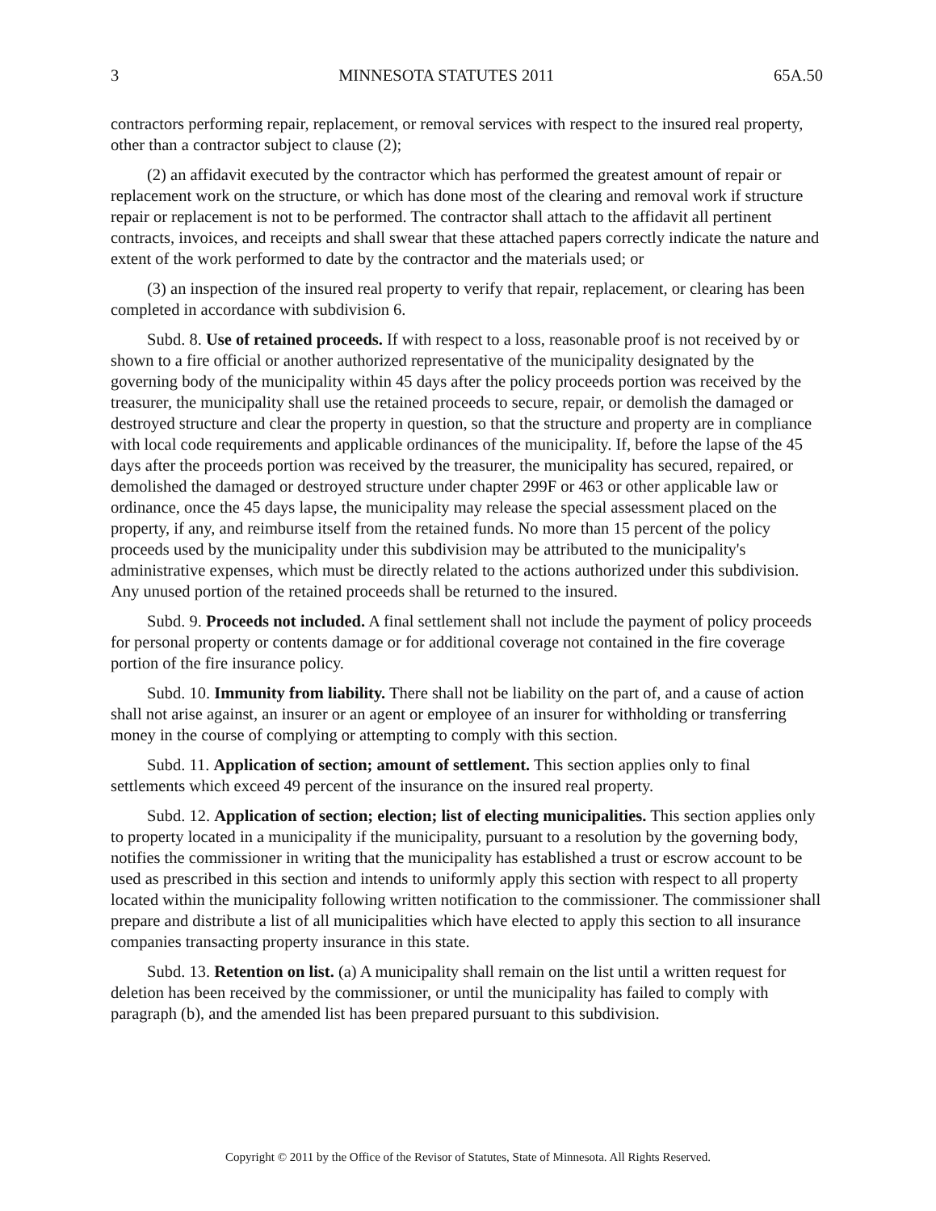3 MINNESOTA STATUTES 2011 65A.50
contractors performing repair, replacement, or removal services with respect to the insured real property, other than a contractor subject to clause (2);
(2) an affidavit executed by the contractor which has performed the greatest amount of repair or replacement work on the structure, or which has done most of the clearing and removal work if structure repair or replacement is not to be performed. The contractor shall attach to the affidavit all pertinent contracts, invoices, and receipts and shall swear that these attached papers correctly indicate the nature and extent of the work performed to date by the contractor and the materials used; or
(3) an inspection of the insured real property to verify that repair, replacement, or clearing has been completed in accordance with subdivision 6.
Subd. 8. Use of retained proceeds. If with respect to a loss, reasonable proof is not received by or shown to a fire official or another authorized representative of the municipality designated by the governing body of the municipality within 45 days after the policy proceeds portion was received by the treasurer, the municipality shall use the retained proceeds to secure, repair, or demolish the damaged or destroyed structure and clear the property in question, so that the structure and property are in compliance with local code requirements and applicable ordinances of the municipality. If, before the lapse of the 45 days after the proceeds portion was received by the treasurer, the municipality has secured, repaired, or demolished the damaged or destroyed structure under chapter 299F or 463 or other applicable law or ordinance, once the 45 days lapse, the municipality may release the special assessment placed on the property, if any, and reimburse itself from the retained funds. No more than 15 percent of the policy proceeds used by the municipality under this subdivision may be attributed to the municipality's administrative expenses, which must be directly related to the actions authorized under this subdivision. Any unused portion of the retained proceeds shall be returned to the insured.
Subd. 9. Proceeds not included. A final settlement shall not include the payment of policy proceeds for personal property or contents damage or for additional coverage not contained in the fire coverage portion of the fire insurance policy.
Subd. 10. Immunity from liability. There shall not be liability on the part of, and a cause of action shall not arise against, an insurer or an agent or employee of an insurer for withholding or transferring money in the course of complying or attempting to comply with this section.
Subd. 11. Application of section; amount of settlement. This section applies only to final settlements which exceed 49 percent of the insurance on the insured real property.
Subd. 12. Application of section; election; list of electing municipalities. This section applies only to property located in a municipality if the municipality, pursuant to a resolution by the governing body, notifies the commissioner in writing that the municipality has established a trust or escrow account to be used as prescribed in this section and intends to uniformly apply this section with respect to all property located within the municipality following written notification to the commissioner. The commissioner shall prepare and distribute a list of all municipalities which have elected to apply this section to all insurance companies transacting property insurance in this state.
Subd. 13. Retention on list. (a) A municipality shall remain on the list until a written request for deletion has been received by the commissioner, or until the municipality has failed to comply with paragraph (b), and the amended list has been prepared pursuant to this subdivision.
Copyright © 2011 by the Office of the Revisor of Statutes, State of Minnesota. All Rights Reserved.